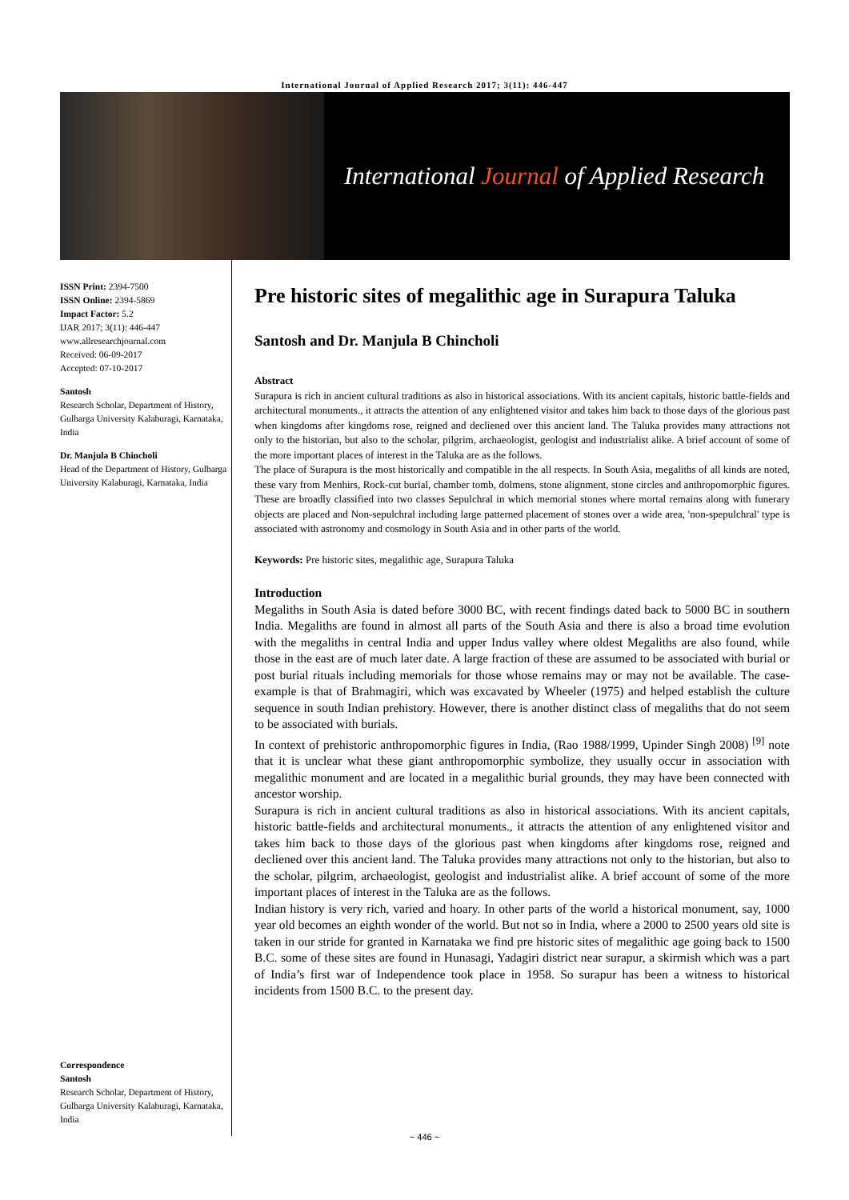International Journal of Applied Research 2017; 3(11): 446-447
International Journal of Applied Research
ISSN Print: 2394-7500
ISSN Online: 2394-5869
Impact Factor: 5.2
IJAR 2017; 3(11): 446-447
www.allresearchjournal.com
Received: 06-09-2017
Accepted: 07-10-2017
Santosh
Research Scholar, Department of History, Gulbarga University Kalaburagi, Karnataka, India
Dr. Manjula B Chincholi
Head of the Department of History, Gulbarga University Kalaburagi, Karnataka, India
Correspondence
Santosh
Research Scholar, Department of History, Gulbarga University Kalaburagi, Karnataka, India
Pre historic sites of megalithic age in Surapura Taluka
Santosh and Dr. Manjula B Chincholi
Abstract
Surapura is rich in ancient cultural traditions as also in historical associations. With its ancient capitals, historic battle-fields and architectural monuments., it attracts the attention of any enlightened visitor and takes him back to those days of the glorious past when kingdoms after kingdoms rose, reigned and decliened over this ancient land. The Taluka provides many attractions not only to the historian, but also to the scholar, pilgrim, archaeologist, geologist and industrialist alike. A brief account of some of the more important places of interest in the Taluka are as the follows.
The place of Surapura is the most historically and compatible in the all respects. In South Asia, megaliths of all kinds are noted, these vary from Menhirs, Rock-cut burial, chamber tomb, dolmens, stone alignment, stone circles and anthropomorphic figures. These are broadly classified into two classes Sepulchral in which memorial stones where mortal remains along with funerary objects are placed and Non-sepulchral including large patterned placement of stones over a wide area, 'non-spepulchral' type is associated with astronomy and cosmology in South Asia and in other parts of the world.
Keywords: Pre historic sites, megalithic age, Surapura Taluka
Introduction
Megaliths in South Asia is dated before 3000 BC, with recent findings dated back to 5000 BC in southern India. Megaliths are found in almost all parts of the South Asia and there is also a broad time evolution with the megaliths in central India and upper Indus valley where oldest Megaliths are also found, while those in the east are of much later date. A large fraction of these are assumed to be associated with burial or post burial rituals including memorials for those whose remains may or may not be available. The case-example is that of Brahmagiri, which was excavated by Wheeler (1975) and helped establish the culture sequence in south Indian prehistory. However, there is another distinct class of megaliths that do not seem to be associated with burials.
In context of prehistoric anthropomorphic figures in India, (Rao 1988/1999, Upinder Singh 2008) <sup>[9]</sup> note that it is unclear what these giant anthropomorphic symbolize, they usually occur in association with megalithic monument and are located in a megalithic burial grounds, they may have been connected with ancestor worship.
Surapura is rich in ancient cultural traditions as also in historical associations. With its ancient capitals, historic battle-fields and architectural monuments., it attracts the attention of any enlightened visitor and takes him back to those days of the glorious past when kingdoms after kingdoms rose, reigned and decliened over this ancient land. The Taluka provides many attractions not only to the historian, but also to the scholar, pilgrim, archaeologist, geologist and industrialist alike. A brief account of some of the more important places of interest in the Taluka are as the follows.
Indian history is very rich, varied and hoary. In other parts of the world a historical monument, say, 1000 year old becomes an eighth wonder of the world. But not so in India, where a 2000 to 2500 years old site is taken in our stride for granted in Karnataka we find pre historic sites of megalithic age going back to 1500 B.C. some of these sites are found in Hunasagi, Yadagiri district near surapur, a skirmish which was a part of India’s first war of Independence took place in 1958. So surapur has been a witness to historical incidents from 1500 B.C. to the present day.
~ 446 ~